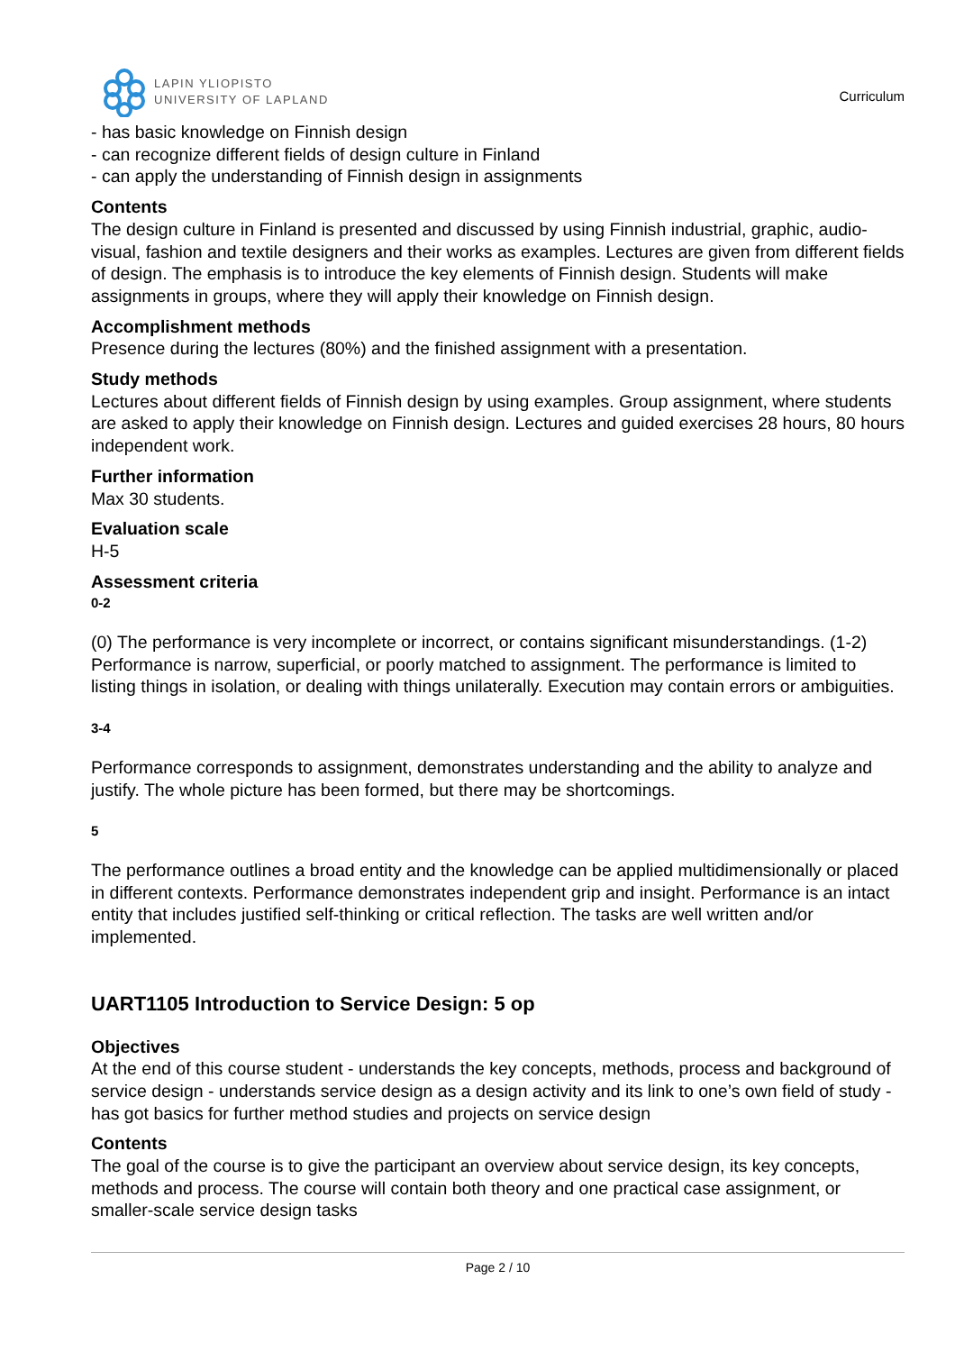LAPIN YLIOPISTO
UNIVERSITY OF LAPLAND
Curriculum
- has basic knowledge on Finnish design
- can recognize different fields of design culture in Finland
- can apply the understanding of Finnish design in assignments
Contents
The design culture in Finland is presented and discussed by using Finnish industrial, graphic, audio-visual, fashion and textile designers and their works as examples. Lectures are given from different fields of design. The emphasis is to introduce the key elements of Finnish design. Students will make assignments in groups, where they will apply their knowledge on Finnish design.
Accomplishment methods
Presence during the lectures (80%) and the finished assignment with a presentation.
Study methods
Lectures about different fields of Finnish design by using examples. Group assignment, where students are asked to apply their knowledge on Finnish design. Lectures and guided exercises 28 hours, 80 hours independent work.
Further information
Max 30 students.
Evaluation scale
H-5
Assessment criteria
0-2
(0) The performance is very incomplete or incorrect, or contains significant misunderstandings. (1-2) Performance is narrow, superficial, or poorly matched to assignment. The performance is limited to listing things in isolation, or dealing with things unilaterally. Execution may contain errors or ambiguities.
3-4
Performance corresponds to assignment, demonstrates understanding and the ability to analyze and justify. The whole picture has been formed, but there may be shortcomings.
5
The performance outlines a broad entity and the knowledge can be applied multidimensionally or placed in different contexts. Performance demonstrates independent grip and insight. Performance is an intact entity that includes justified self-thinking or critical reflection. The tasks are well written and/or implemented.
UART1105 Introduction to Service Design: 5 op
Objectives
At the end of this course student - understands the key concepts, methods, process and background of service design - understands service design as a design activity and its link to one’s own field of study - has got basics for further method studies and projects on service design
Contents
The goal of the course is to give the participant an overview about service design, its key concepts, methods and process. The course will contain both theory and one practical case assignment, or smaller-scale service design tasks
Page 2 / 10